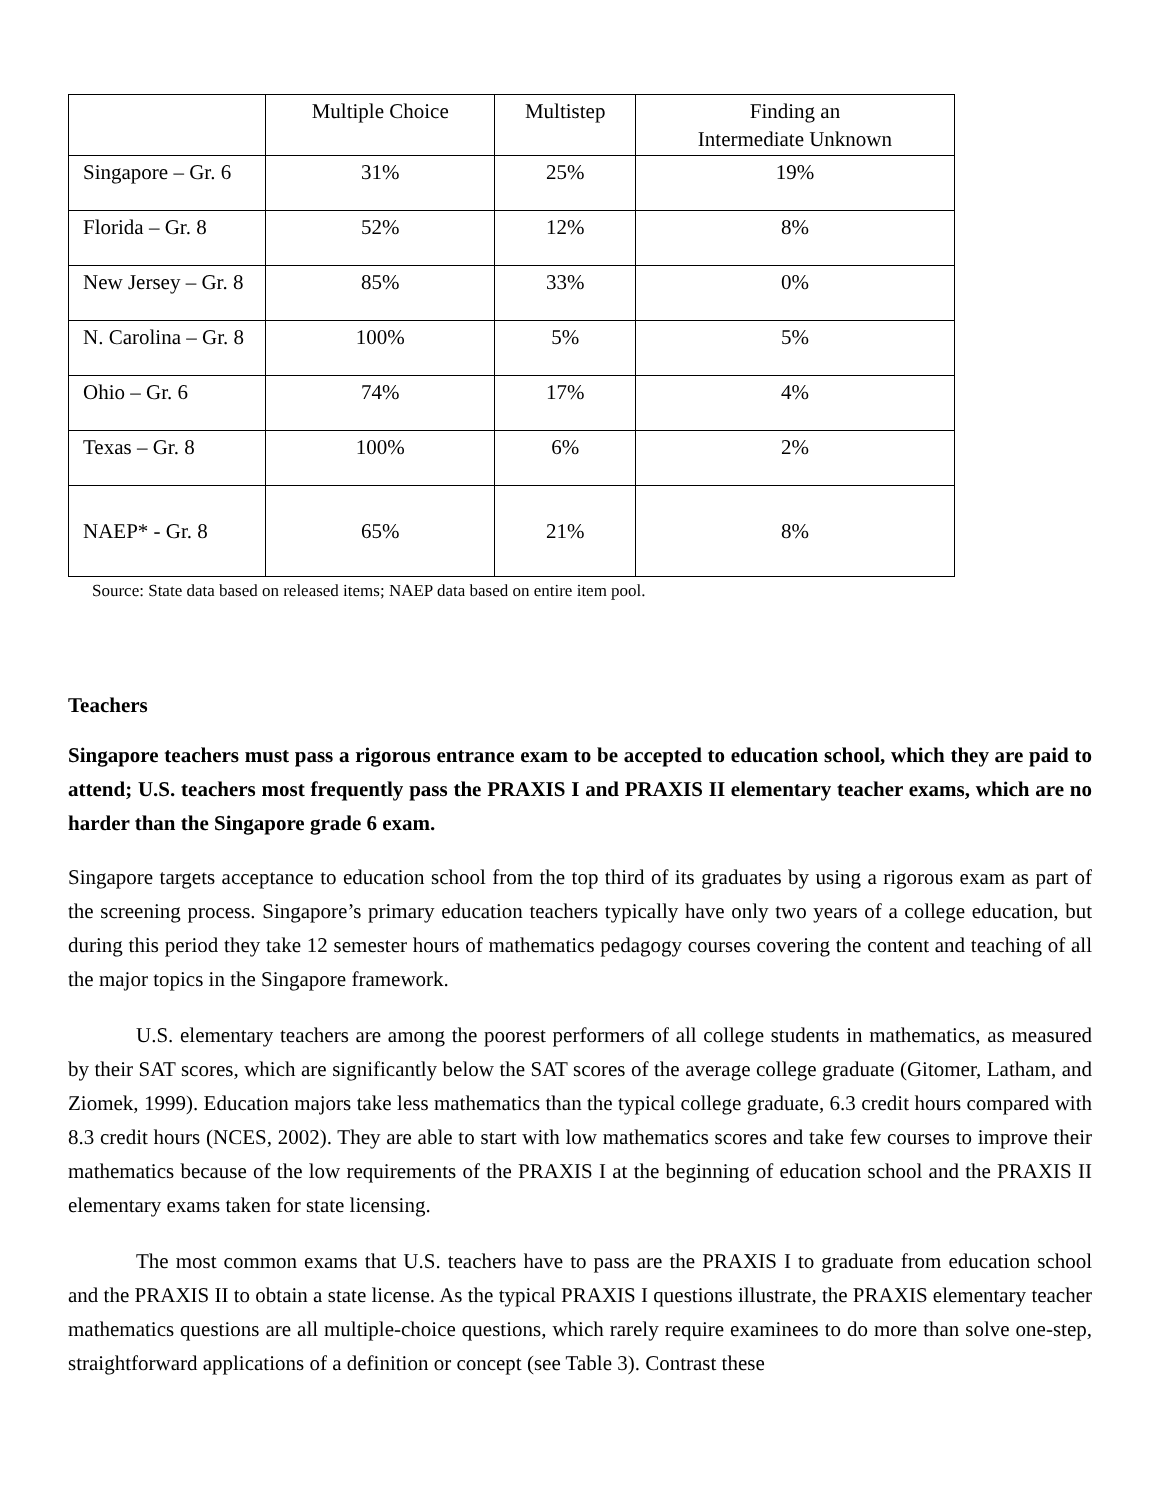| | Multiple Choice | Multistep | Finding an Intermediate Unknown |
| --- | --- | --- | --- |
| Singapore – Gr. 6 | 31% | 25% | 19% |
| Florida – Gr. 8 | 52% | 12% | 8% |
| New Jersey – Gr. 8 | 85% | 33% | 0% |
| N. Carolina – Gr. 8 | 100% | 5% | 5% |
| Ohio – Gr. 6 | 74% | 17% | 4% |
| Texas – Gr. 8 | 100% | 6% | 2% |
| NAEP* - Gr. 8 | 65% | 21% | 8% |
Source: State data based on released items; NAEP data based on entire item pool.
Teachers
Singapore teachers must pass a rigorous entrance exam to be accepted to education school, which they are paid to attend; U.S. teachers most frequently pass the PRAXIS I and PRAXIS II elementary teacher exams, which are no harder than the Singapore grade 6 exam.
Singapore targets acceptance to education school from the top third of its graduates by using a rigorous exam as part of the screening process. Singapore’s primary education teachers typically have only two years of a college education, but during this period they take 12 semester hours of mathematics pedagogy courses covering the content and teaching of all the major topics in the Singapore framework.
U.S. elementary teachers are among the poorest performers of all college students in mathematics, as measured by their SAT scores, which are significantly below the SAT scores of the average college graduate (Gitomer, Latham, and Ziomek, 1999). Education majors take less mathematics than the typical college graduate, 6.3 credit hours compared with 8.3 credit hours (NCES, 2002). They are able to start with low mathematics scores and take few courses to improve their mathematics because of the low requirements of the PRAXIS I at the beginning of education school and the PRAXIS II elementary exams taken for state licensing.
The most common exams that U.S. teachers have to pass are the PRAXIS I to graduate from education school and the PRAXIS II to obtain a state license. As the typical PRAXIS I questions illustrate, the PRAXIS elementary teacher mathematics questions are all multiple-choice questions, which rarely require examinees to do more than solve one-step, straightforward applications of a definition or concept (see Table 3). Contrast these